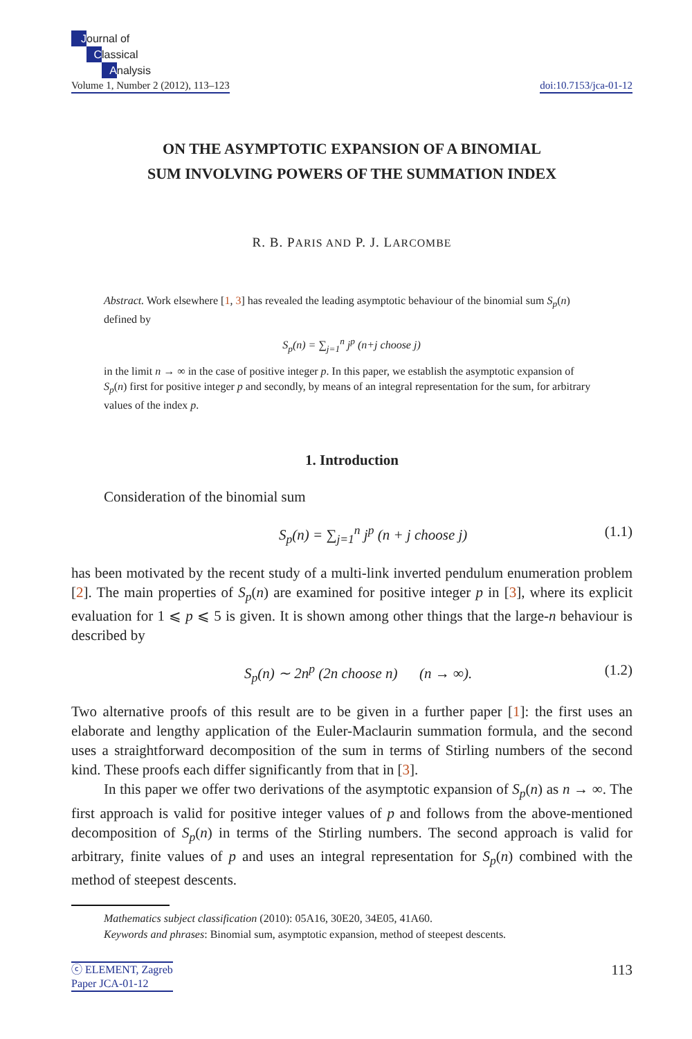Journal of
Classical
Analysis
Volume 1, Number 2 (2012), 113–123
doi:10.7153/jca-01-12
ON THE ASYMPTOTIC EXPANSION OF A BINOMIAL
SUM INVOLVING POWERS OF THE SUMMATION INDEX
R. B. PARIS AND P. J. LARCOMBE
Abstract. Work elsewhere [1, 3] has revealed the leading asymptotic behaviour of the binomial sum S<sub>p</sub>(n) defined by
S<sub>p</sub>(n) = ∑<sub>j=1</sub><sup>n</sup> j<sup>p</sup> (n+j choose j)
in the limit n → ∞ in the case of positive integer p. In this paper, we establish the asymptotic expansion of S<sub>p</sub>(n) first for positive integer p and secondly, by means of an integral representation for the sum, for arbitrary values of the index p.
1. Introduction
Consideration of the binomial sum
S<sub>p</sub>(n) = ∑<sub>j=1</sub><sup>n</sup> j<sup>p</sup> (n + j choose j) (1.1)
has been motivated by the recent study of a multi-link inverted pendulum enumeration problem [2]. The main properties of S<sub>p</sub>(n) are examined for positive integer p in [3], where its explicit evaluation for 1 ⩽ p ⩽ 5 is given. It is shown among other things that the large-n behaviour is described by
S<sub>p</sub>(n) ∼ 2n<sup>p</sup> (2n choose n) (n → ∞). (1.2)
Two alternative proofs of this result are to be given in a further paper [1]: the first uses an elaborate and lengthy application of the Euler-Maclaurin summation formula, and the second uses a straightforward decomposition of the sum in terms of Stirling numbers of the second kind. These proofs each differ significantly from that in [3].
In this paper we offer two derivations of the asymptotic expansion of S<sub>p</sub>(n) as n → ∞. The first approach is valid for positive integer values of p and follows from the above-mentioned decomposition of S<sub>p</sub>(n) in terms of the Stirling numbers. The second approach is valid for arbitrary, finite values of p and uses an integral representation for S<sub>p</sub>(n) combined with the method of steepest descents.
Mathematics subject classification (2010): 05A16, 30E20, 34E05, 41A60.
Keywords and phrases: Binomial sum, asymptotic expansion, method of steepest descents.
ⓒ ELEMENT, Zagreb
Paper JCA-01-12
113